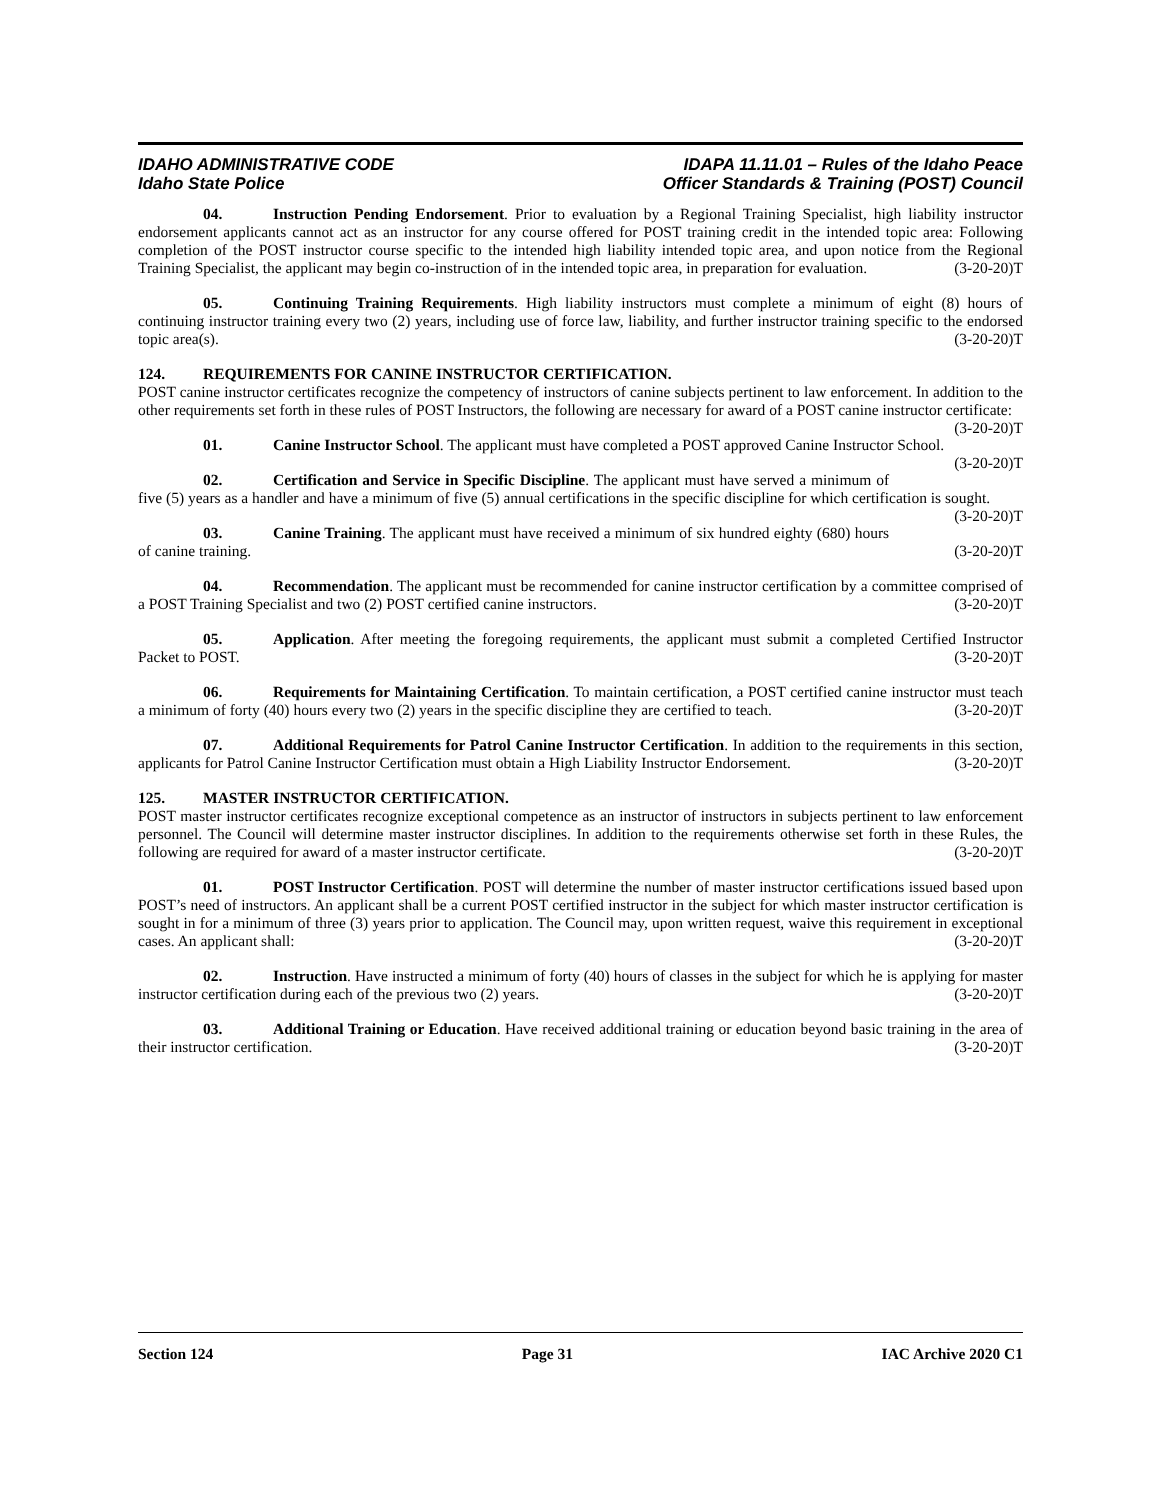IDAHO ADMINISTRATIVE CODE
Idaho State Police
IDAPA 11.11.01 – Rules of the Idaho Peace
Officer Standards & Training (POST) Council
04. Instruction Pending Endorsement. Prior to evaluation by a Regional Training Specialist, high liability instructor endorsement applicants cannot act as an instructor for any course offered for POST training credit in the intended topic area: Following completion of the POST instructor course specific to the intended high liability intended topic area, and upon notice from the Regional Training Specialist, the applicant may begin co-instruction of in the intended topic area, in preparation for evaluation. (3-20-20)T
05. Continuing Training Requirements. High liability instructors must complete a minimum of eight (8) hours of continuing instructor training every two (2) years, including use of force law, liability, and further instructor training specific to the endorsed topic area(s). (3-20-20)T
124. REQUIREMENTS FOR CANINE INSTRUCTOR CERTIFICATION.
POST canine instructor certificates recognize the competency of instructors of canine subjects pertinent to law enforcement. In addition to the other requirements set forth in these rules of POST Instructors, the following are necessary for award of a POST canine instructor certificate: (3-20-20)T
01. Canine Instructor School. The applicant must have completed a POST approved Canine Instructor School. (3-20-20)T
02. Certification and Service in Specific Discipline. The applicant must have served a minimum of five (5) years as a handler and have a minimum of five (5) annual certifications in the specific discipline for which certification is sought. (3-20-20)T
03. Canine Training. The applicant must have received a minimum of six hundred eighty (680) hours of canine training. (3-20-20)T
04. Recommendation. The applicant must be recommended for canine instructor certification by a committee comprised of a POST Training Specialist and two (2) POST certified canine instructors. (3-20-20)T
05. Application. After meeting the foregoing requirements, the applicant must submit a completed Certified Instructor Packet to POST. (3-20-20)T
06. Requirements for Maintaining Certification. To maintain certification, a POST certified canine instructor must teach a minimum of forty (40) hours every two (2) years in the specific discipline they are certified to teach. (3-20-20)T
07. Additional Requirements for Patrol Canine Instructor Certification. In addition to the requirements in this section, applicants for Patrol Canine Instructor Certification must obtain a High Liability Instructor Endorsement. (3-20-20)T
125. MASTER INSTRUCTOR CERTIFICATION.
POST master instructor certificates recognize exceptional competence as an instructor of instructors in subjects pertinent to law enforcement personnel. The Council will determine master instructor disciplines. In addition to the requirements otherwise set forth in these Rules, the following are required for award of a master instructor certificate. (3-20-20)T
01. POST Instructor Certification. POST will determine the number of master instructor certifications issued based upon POST’s need of instructors. An applicant shall be a current POST certified instructor in the subject for which master instructor certification is sought in for a minimum of three (3) years prior to application. The Council may, upon written request, waive this requirement in exceptional cases. An applicant shall: (3-20-20)T
02. Instruction. Have instructed a minimum of forty (40) hours of classes in the subject for which he is applying for master instructor certification during each of the previous two (2) years. (3-20-20)T
03. Additional Training or Education. Have received additional training or education beyond basic training in the area of their instructor certification. (3-20-20)T
Section 124 Page 31 IAC Archive 2020 C1